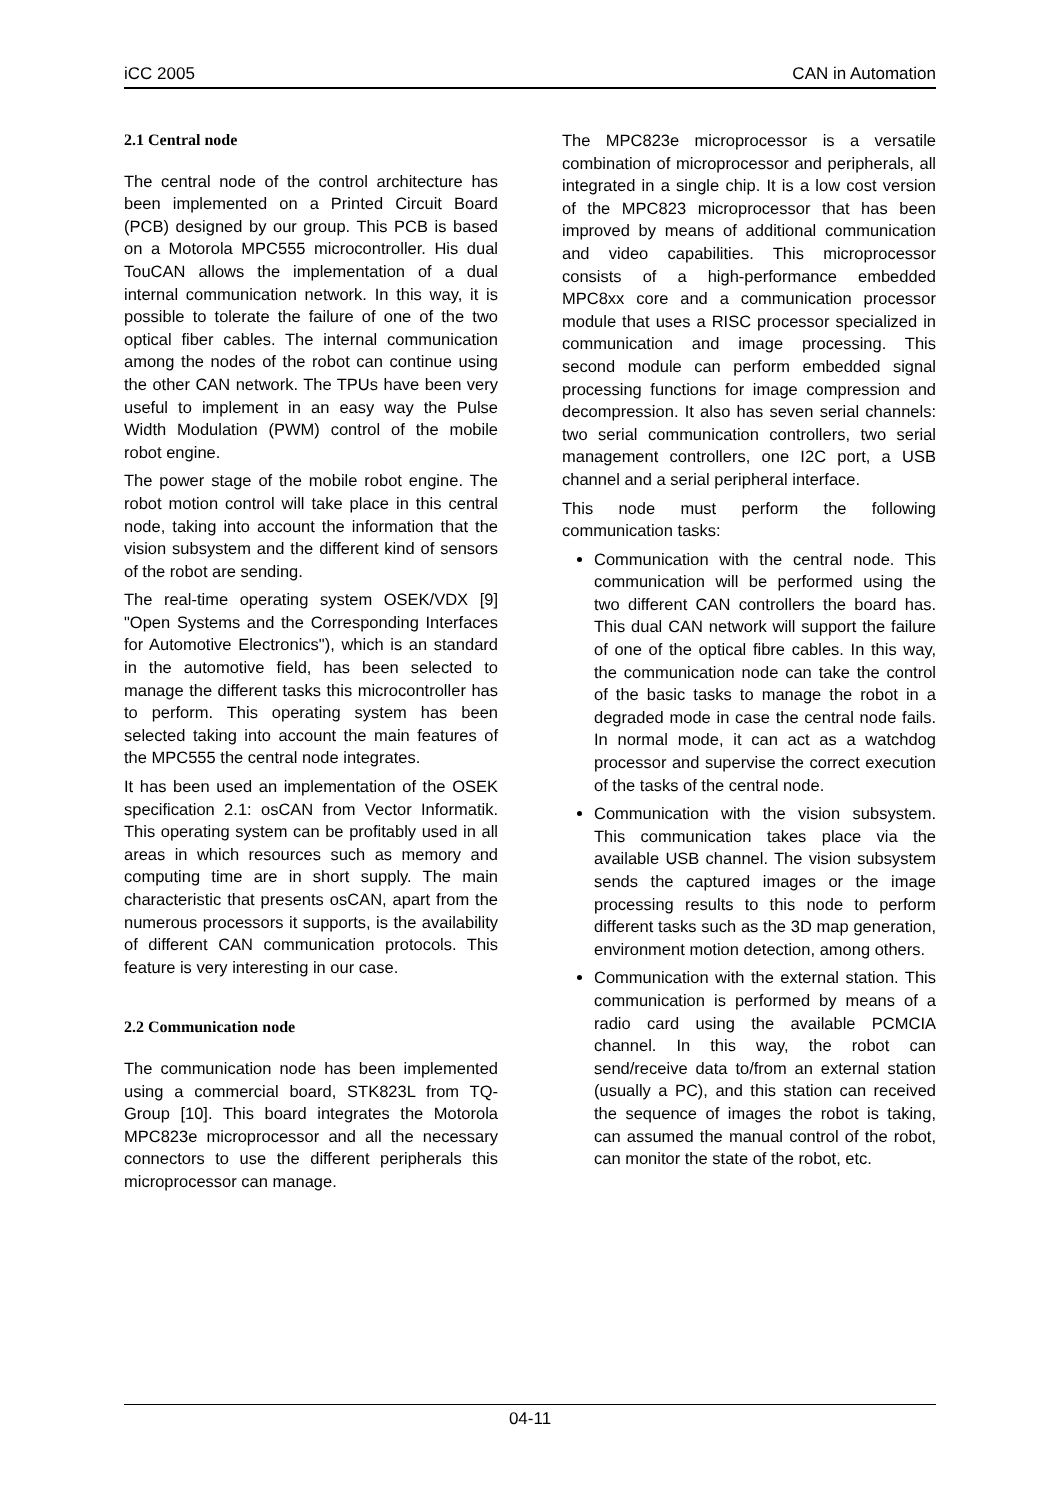iCC 2005 CAN in Automation
2.1 Central node
The central node of the control architecture has been implemented on a Printed Circuit Board (PCB) designed by our group. This PCB is based on a Motorola MPC555 microcontroller. His dual TouCAN allows the implementation of a dual internal communication network. In this way, it is possible to tolerate the failure of one of the two optical fiber cables. The internal communication among the nodes of the robot can continue using the other CAN network. The TPUs have been very useful to implement in an easy way the Pulse Width Modulation (PWM) control of the mobile robot engine.
The power stage of the mobile robot engine. The robot motion control will take place in this central node, taking into account the information that the vision subsystem and the different kind of sensors of the robot are sending.
The real-time operating system OSEK/VDX [9] "Open Systems and the Corresponding Interfaces for Automotive Electronics"), which is an standard in the automotive field, has been selected to manage the different tasks this microcontroller has to perform. This operating system has been selected taking into account the main features of the MPC555 the central node integrates.
It has been used an implementation of the OSEK specification 2.1: osCAN from Vector Informatik. This operating system can be profitably used in all areas in which resources such as memory and computing time are in short supply. The main characteristic that presents osCAN, apart from the numerous processors it supports, is the availability of different CAN communication protocols. This feature is very interesting in our case.
2.2 Communication node
The communication node has been implemented using a commercial board, STK823L from TQ-Group [10]. This board integrates the Motorola MPC823e microprocessor and all the necessary connectors to use the different peripherals this microprocessor can manage.
The MPC823e microprocessor is a versatile combination of microprocessor and peripherals, all integrated in a single chip. It is a low cost version of the MPC823 microprocessor that has been improved by means of additional communication and video capabilities. This microprocessor consists of a high-performance embedded MPC8xx core and a communication processor module that uses a RISC processor specialized in communication and image processing. This second module can perform embedded signal processing functions for image compression and decompression. It also has seven serial channels: two serial communication controllers, two serial management controllers, one I2C port, a USB channel and a serial peripheral interface.
This node must perform the following communication tasks:
Communication with the central node. This communication will be performed using the two different CAN controllers the board has. This dual CAN network will support the failure of one of the optical fibre cables. In this way, the communication node can take the control of the basic tasks to manage the robot in a degraded mode in case the central node fails. In normal mode, it can act as a watchdog processor and supervise the correct execution of the tasks of the central node.
Communication with the vision subsystem. This communication takes place via the available USB channel. The vision subsystem sends the captured images or the image processing results to this node to perform different tasks such as the 3D map generation, environment motion detection, among others.
Communication with the external station. This communication is performed by means of a radio card using the available PCMCIA channel. In this way, the robot can send/receive data to/from an external station (usually a PC), and this station can received the sequence of images the robot is taking, can assumed the manual control of the robot, can monitor the state of the robot, etc.
04-11